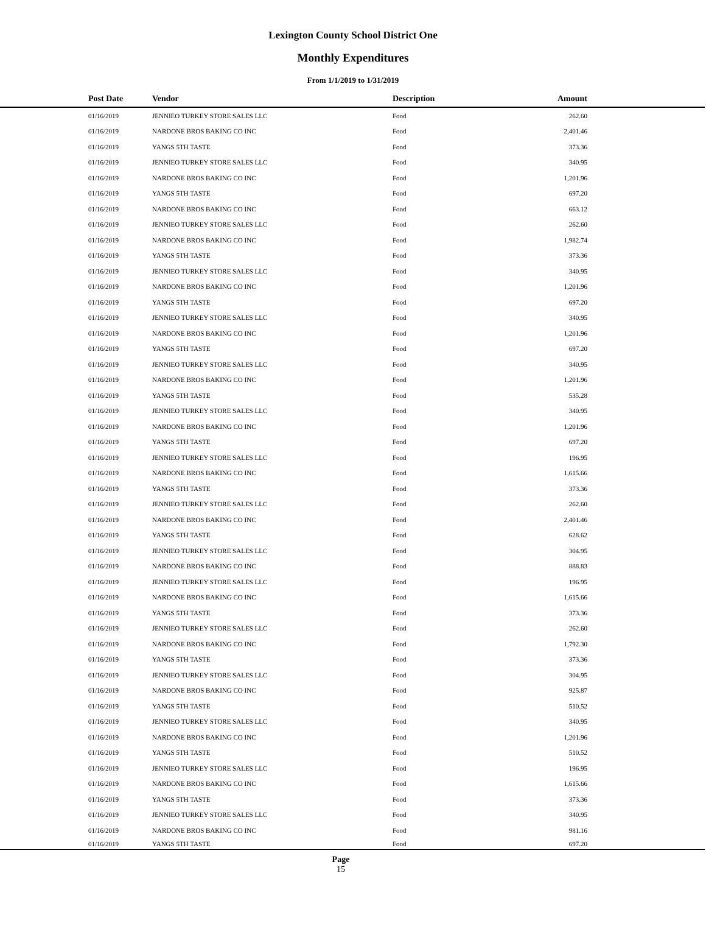Lexington County School District One
Monthly Expenditures
From 1/1/2019 to 1/31/2019
| Post Date | Vendor | Description | Amount | |
| --- | --- | --- | --- | --- |
| 01/16/2019 | JENNIEO TURKEY STORE SALES LLC | Food | 262.60 | |
| 01/16/2019 | NARDONE BROS BAKING CO INC | Food | 2,401.46 | |
| 01/16/2019 | YANGS 5TH TASTE | Food | 373.36 | |
| 01/16/2019 | JENNIEO TURKEY STORE SALES LLC | Food | 340.95 | |
| 01/16/2019 | NARDONE BROS BAKING CO INC | Food | 1,201.96 | |
| 01/16/2019 | YANGS 5TH TASTE | Food | 697.20 | |
| 01/16/2019 | NARDONE BROS BAKING CO INC | Food | 663.12 | |
| 01/16/2019 | JENNIEO TURKEY STORE SALES LLC | Food | 262.60 | |
| 01/16/2019 | NARDONE BROS BAKING CO INC | Food | 1,982.74 | |
| 01/16/2019 | YANGS 5TH TASTE | Food | 373.36 | |
| 01/16/2019 | JENNIEO TURKEY STORE SALES LLC | Food | 340.95 | |
| 01/16/2019 | NARDONE BROS BAKING CO INC | Food | 1,201.96 | |
| 01/16/2019 | YANGS 5TH TASTE | Food | 697.20 | |
| 01/16/2019 | JENNIEO TURKEY STORE SALES LLC | Food | 340.95 | |
| 01/16/2019 | NARDONE BROS BAKING CO INC | Food | 1,201.96 | |
| 01/16/2019 | YANGS 5TH TASTE | Food | 697.20 | |
| 01/16/2019 | JENNIEO TURKEY STORE SALES LLC | Food | 340.95 | |
| 01/16/2019 | NARDONE BROS BAKING CO INC | Food | 1,201.96 | |
| 01/16/2019 | YANGS 5TH TASTE | Food | 535.28 | |
| 01/16/2019 | JENNIEO TURKEY STORE SALES LLC | Food | 340.95 | |
| 01/16/2019 | NARDONE BROS BAKING CO INC | Food | 1,201.96 | |
| 01/16/2019 | YANGS 5TH TASTE | Food | 697.20 | |
| 01/16/2019 | JENNIEO TURKEY STORE SALES LLC | Food | 196.95 | |
| 01/16/2019 | NARDONE BROS BAKING CO INC | Food | 1,615.66 | |
| 01/16/2019 | YANGS 5TH TASTE | Food | 373.36 | |
| 01/16/2019 | JENNIEO TURKEY STORE SALES LLC | Food | 262.60 | |
| 01/16/2019 | NARDONE BROS BAKING CO INC | Food | 2,401.46 | |
| 01/16/2019 | YANGS 5TH TASTE | Food | 628.62 | |
| 01/16/2019 | JENNIEO TURKEY STORE SALES LLC | Food | 304.95 | |
| 01/16/2019 | NARDONE BROS BAKING CO INC | Food | 888.83 | |
| 01/16/2019 | JENNIEO TURKEY STORE SALES LLC | Food | 196.95 | |
| 01/16/2019 | NARDONE BROS BAKING CO INC | Food | 1,615.66 | |
| 01/16/2019 | YANGS 5TH TASTE | Food | 373.36 | |
| 01/16/2019 | JENNIEO TURKEY STORE SALES LLC | Food | 262.60 | |
| 01/16/2019 | NARDONE BROS BAKING CO INC | Food | 1,792.30 | |
| 01/16/2019 | YANGS 5TH TASTE | Food | 373.36 | |
| 01/16/2019 | JENNIEO TURKEY STORE SALES LLC | Food | 304.95 | |
| 01/16/2019 | NARDONE BROS BAKING CO INC | Food | 925.87 | |
| 01/16/2019 | YANGS 5TH TASTE | Food | 510.52 | |
| 01/16/2019 | JENNIEO TURKEY STORE SALES LLC | Food | 340.95 | |
| 01/16/2019 | NARDONE BROS BAKING CO INC | Food | 1,201.96 | |
| 01/16/2019 | YANGS 5TH TASTE | Food | 510.52 | |
| 01/16/2019 | JENNIEO TURKEY STORE SALES LLC | Food | 196.95 | |
| 01/16/2019 | NARDONE BROS BAKING CO INC | Food | 1,615.66 | |
| 01/16/2019 | YANGS 5TH TASTE | Food | 373.36 | |
| 01/16/2019 | JENNIEO TURKEY STORE SALES LLC | Food | 340.95 | |
| 01/16/2019 | NARDONE BROS BAKING CO INC | Food | 981.16 | |
| 01/16/2019 | YANGS 5TH TASTE | Food | 697.20 | |
Page
15